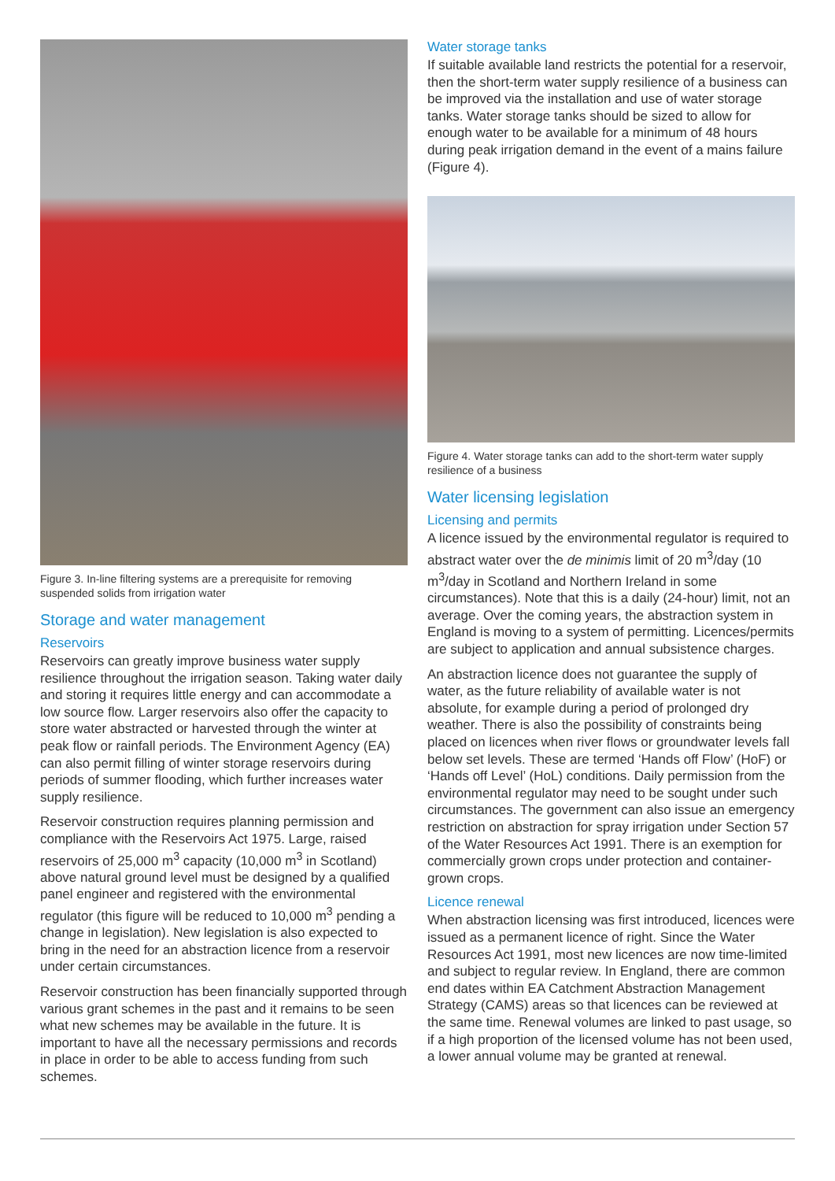Figure 3. In-line filtering systems are a prerequisite for removing suspended solids from irrigation water
Storage and water management
Reservoirs
Reservoirs can greatly improve business water supply resilience throughout the irrigation season. Taking water daily and storing it requires little energy and can accommodate a low source flow. Larger reservoirs also offer the capacity to store water abstracted or harvested through the winter at peak flow or rainfall periods. The Environment Agency (EA) can also permit filling of winter storage reservoirs during periods of summer flooding, which further increases water supply resilience.
Reservoir construction requires planning permission and compliance with the Reservoirs Act 1975. Large, raised reservoirs of 25,000 m<sup>3</sup> capacity (10,000 m<sup>3</sup> in Scotland) above natural ground level must be designed by a qualified panel engineer and registered with the environmental regulator (this figure will be reduced to 10,000 m<sup>3</sup> pending a change in legislation). New legislation is also expected to bring in the need for an abstraction licence from a reservoir under certain circumstances.
Reservoir construction has been financially supported through various grant schemes in the past and it remains to be seen what new schemes may be available in the future. It is important to have all the necessary permissions and records in place in order to be able to access funding from such schemes.
Water storage tanks
If suitable available land restricts the potential for a reservoir, then the short-term water supply resilience of a business can be improved via the installation and use of water storage tanks. Water storage tanks should be sized to allow for enough water to be available for a minimum of 48 hours during peak irrigation demand in the event of a mains failure (Figure 4).
Figure 4. Water storage tanks can add to the short-term water supply resilience of a business
Water licensing legislation
Licensing and permits
A licence issued by the environmental regulator is required to abstract water over the de minimis limit of 20 m<sup>3</sup>/day (10 m<sup>3</sup>/day in Scotland and Northern Ireland in some circumstances). Note that this is a daily (24-hour) limit, not an average. Over the coming years, the abstraction system in England is moving to a system of permitting. Licences/permits are subject to application and annual subsistence charges.
An abstraction licence does not guarantee the supply of water, as the future reliability of available water is not absolute, for example during a period of prolonged dry weather. There is also the possibility of constraints being placed on licences when river flows or groundwater levels fall below set levels. These are termed ‘Hands off Flow’ (HoF) or ‘Hands off Level’ (HoL) conditions. Daily permission from the environmental regulator may need to be sought under such circumstances. The government can also issue an emergency restriction on abstraction for spray irrigation under Section 57 of the Water Resources Act 1991. There is an exemption for commercially grown crops under protection and container-grown crops.
Licence renewal
When abstraction licensing was first introduced, licences were issued as a permanent licence of right. Since the Water Resources Act 1991, most new licences are now time-limited and subject to regular review. In England, there are common end dates within EA Catchment Abstraction Management Strategy (CAMS) areas so that licences can be reviewed at the same time. Renewal volumes are linked to past usage, so if a high proportion of the licensed volume has not been used, a lower annual volume may be granted at renewal.